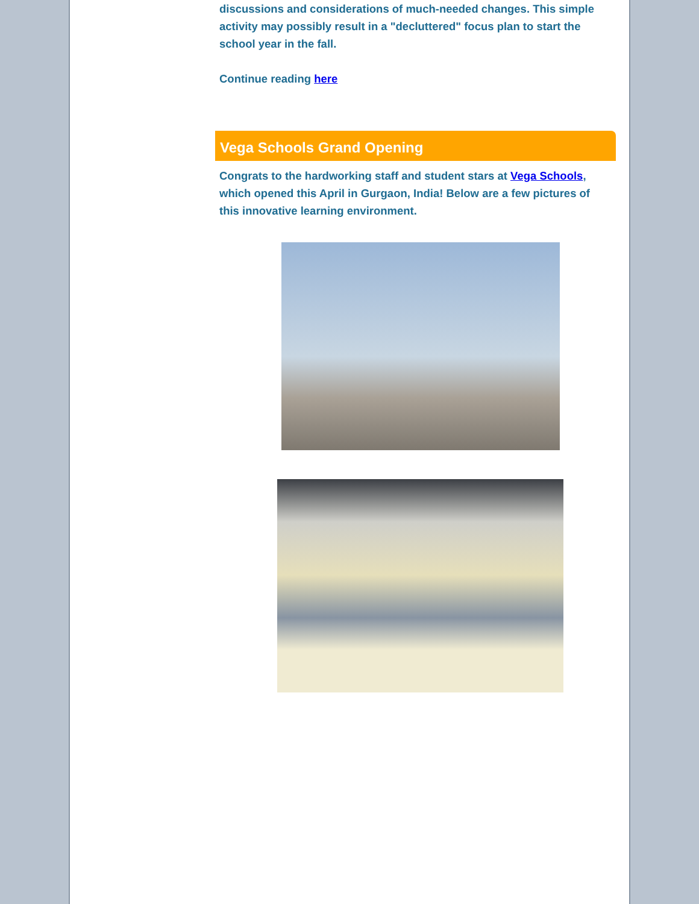discussions and considerations of much-needed changes. This simple activity may possibly result in a "decluttered" focus plan to start the school year in the fall.
Continue reading here
Vega Schools Grand Opening
Congrats to the hardworking staff and student stars at Vega Schools, which opened this April in Gurgaon, India! Below are a few pictures of this innovative learning environment.